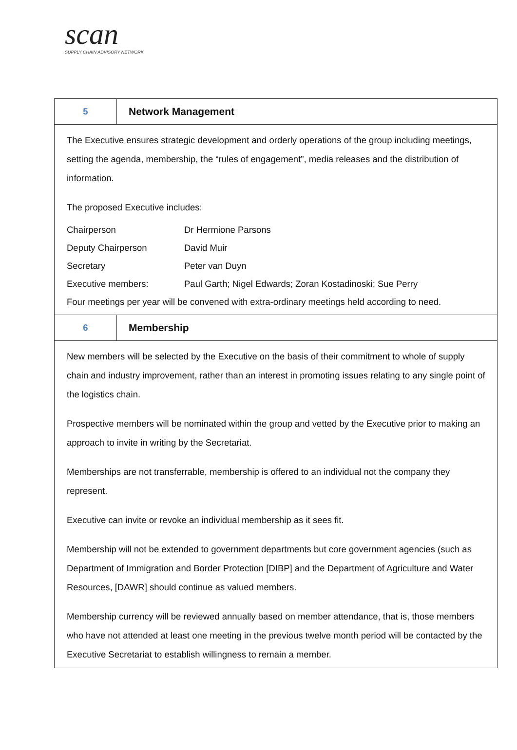scan
SUPPLY CHAIN ADVISORY NETWORK
| 5 | Network Management |
| The Executive ensures strategic development and orderly operations of the group including meetings, setting the agenda, membership, the “rules of engagement”, media releases and the distribution of information. The proposed Executive includes: Chairperson Dr Hermione Parsons Deputy Chairperson David Muir Secretary Peter van Duyn Executive members: Paul Garth; Nigel Edwards; Zoran Kostadinoski; Sue Perry Four meetings per year will be convened with extra-ordinary meetings held according to need. | |
| 6 | Membership |
| New members will be selected by the Executive on the basis of their commitment to whole of supply chain and industry improvement, rather than an interest in promoting issues relating to any single point of the logistics chain. Prospective members will be nominated within the group and vetted by the Executive prior to making an approach to invite in writing by the Secretariat. Memberships are not transferrable, membership is offered to an individual not the company they represent. Executive can invite or revoke an individual membership as it sees fit. Membership will not be extended to government departments but core government agencies (such as Department of Immigration and Border Protection [DIBP] and the Department of Agriculture and Water Resources, [DAWR] should continue as valued members. Membership currency will be reviewed annually based on member attendance, that is, those members who have not attended at least one meeting in the previous twelve month period will be contacted by the Executive Secretariat to establish willingness to remain a member. | |